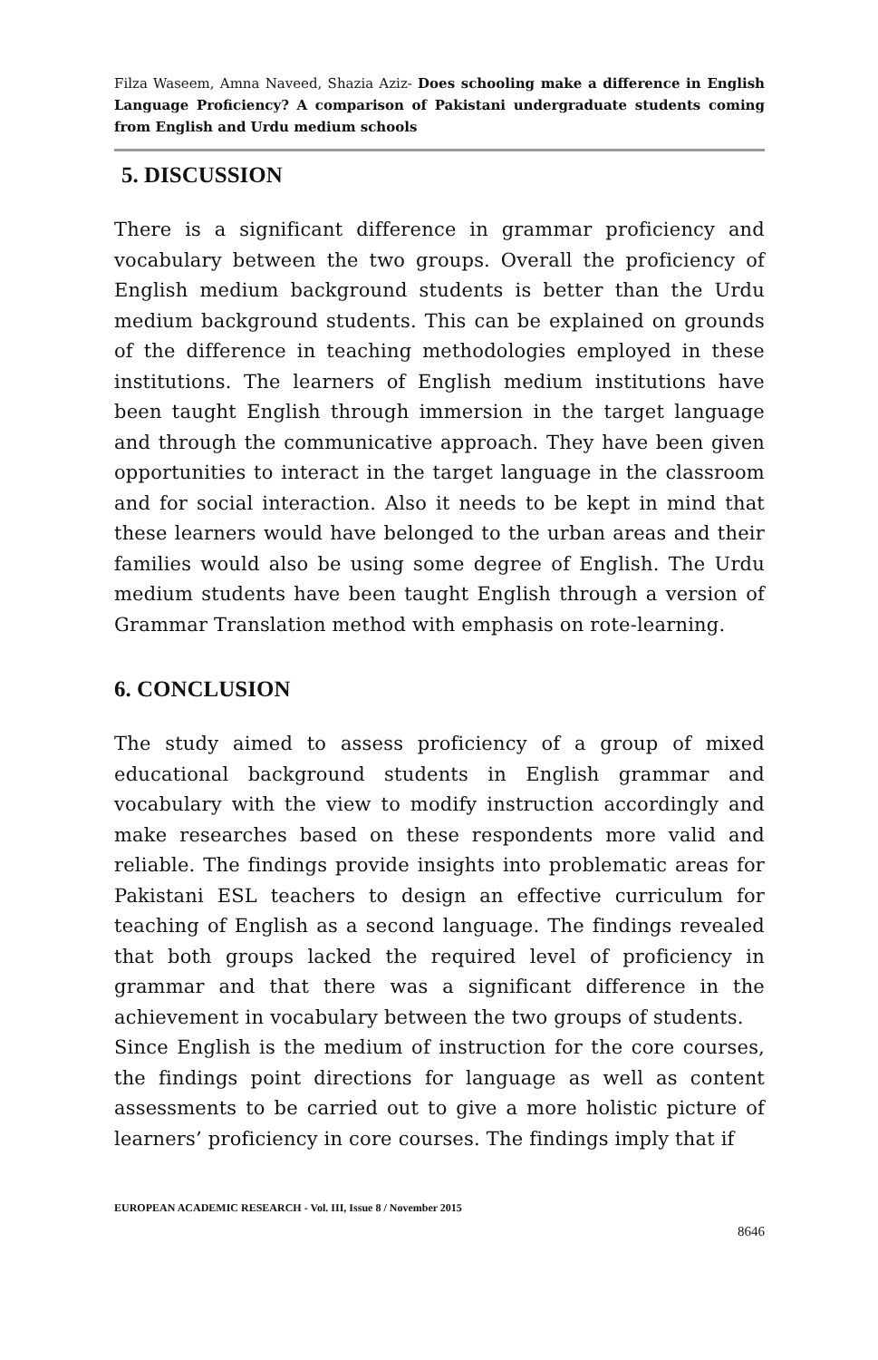Filza Waseem, Amna Naveed, Shazia Aziz- Does schooling make a difference in English Language Proficiency? A comparison of Pakistani undergraduate students coming from English and Urdu medium schools
5. DISCUSSION
There is a significant difference in grammar proficiency and vocabulary between the two groups. Overall the proficiency of English medium background students is better than the Urdu medium background students. This can be explained on grounds of the difference in teaching methodologies employed in these institutions. The learners of English medium institutions have been taught English through immersion in the target language and through the communicative approach. They have been given opportunities to interact in the target language in the classroom and for social interaction. Also it needs to be kept in mind that these learners would have belonged to the urban areas and their families would also be using some degree of English. The Urdu medium students have been taught English through a version of Grammar Translation method with emphasis on rote-learning.
6. CONCLUSION
The study aimed to assess proficiency of a group of mixed educational background students in English grammar and vocabulary with the view to modify instruction accordingly and make researches based on these respondents more valid and reliable. The findings provide insights into problematic areas for Pakistani ESL teachers to design an effective curriculum for teaching of English as a second language. The findings revealed that both groups lacked the required level of proficiency in grammar and that there was a significant difference in the achievement in vocabulary between the two groups of students.
Since English is the medium of instruction for the core courses, the findings point directions for language as well as content assessments to be carried out to give a more holistic picture of learners’ proficiency in core courses. The findings imply that if
EUROPEAN ACADEMIC RESEARCH - Vol. III, Issue 8 / November 2015
8646